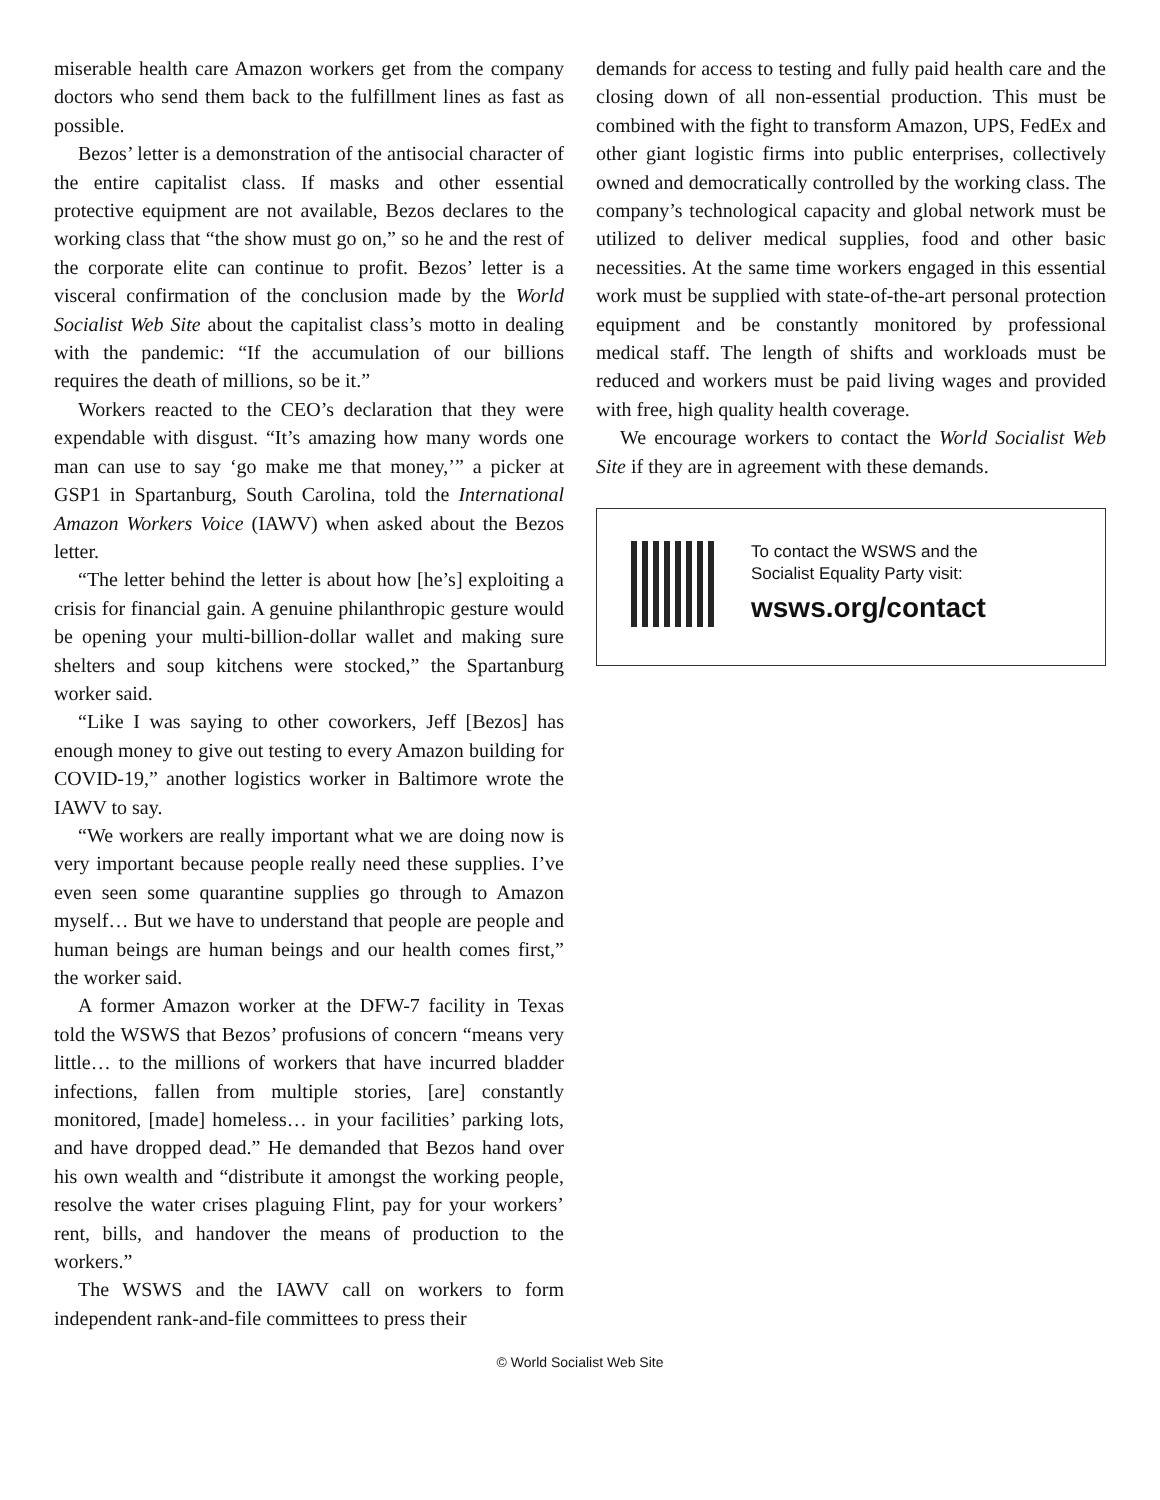miserable health care Amazon workers get from the company doctors who send them back to the fulfillment lines as fast as possible.
Bezos’ letter is a demonstration of the antisocial character of the entire capitalist class. If masks and other essential protective equipment are not available, Bezos declares to the working class that “the show must go on,” so he and the rest of the corporate elite can continue to profit. Bezos’ letter is a visceral confirmation of the conclusion made by the World Socialist Web Site about the capitalist class’s motto in dealing with the pandemic: “If the accumulation of our billions requires the death of millions, so be it.”
Workers reacted to the CEO’s declaration that they were expendable with disgust. “It’s amazing how many words one man can use to say ‘go make me that money,’” a picker at GSP1 in Spartanburg, South Carolina, told the International Amazon Workers Voice (IAWV) when asked about the Bezos letter.
“The letter behind the letter is about how [he’s] exploiting a crisis for financial gain. A genuine philanthropic gesture would be opening your multi-billion-dollar wallet and making sure shelters and soup kitchens were stocked,” the Spartanburg worker said.
“Like I was saying to other coworkers, Jeff [Bezos] has enough money to give out testing to every Amazon building for COVID-19,” another logistics worker in Baltimore wrote the IAWV to say.
“We workers are really important what we are doing now is very important because people really need these supplies. I’ve even seen some quarantine supplies go through to Amazon myself… But we have to understand that people are people and human beings are human beings and our health comes first,” the worker said.
A former Amazon worker at the DFW-7 facility in Texas told the WSWS that Bezos’ profusions of concern “means very little… to the millions of workers that have incurred bladder infections, fallen from multiple stories, [are] constantly monitored, [made] homeless… in your facilities’ parking lots, and have dropped dead.” He demanded that Bezos hand over his own wealth and “distribute it amongst the working people, resolve the water crises plaguing Flint, pay for your workers’ rent, bills, and handover the means of production to the workers.”
The WSWS and the IAWV call on workers to form independent rank-and-file committees to press their
demands for access to testing and fully paid health care and the closing down of all non-essential production. This must be combined with the fight to transform Amazon, UPS, FedEx and other giant logistic firms into public enterprises, collectively owned and democratically controlled by the working class. The company’s technological capacity and global network must be utilized to deliver medical supplies, food and other basic necessities. At the same time workers engaged in this essential work must be supplied with state-of-the-art personal protection equipment and be constantly monitored by professional medical staff. The length of shifts and workloads must be reduced and workers must be paid living wages and provided with free, high quality health coverage.
We encourage workers to contact the World Socialist Web Site if they are in agreement with these demands.
To contact the WSWS and the
Socialist Equality Party visit:
wsws.org/contact
© World Socialist Web Site